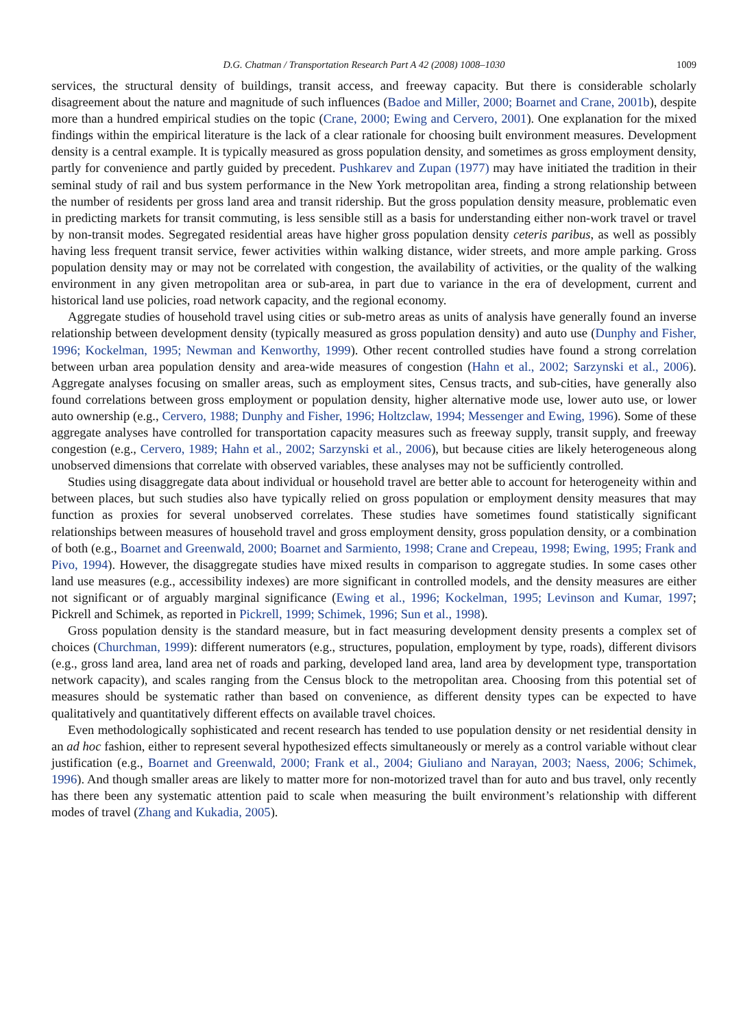D.G. Chatman / Transportation Research Part A 42 (2008) 1008–1030 1009
services, the structural density of buildings, transit access, and freeway capacity. But there is considerable scholarly disagreement about the nature and magnitude of such influences (Badoe and Miller, 2000; Boarnet and Crane, 2001b), despite more than a hundred empirical studies on the topic (Crane, 2000; Ewing and Cervero, 2001). One explanation for the mixed findings within the empirical literature is the lack of a clear rationale for choosing built environment measures. Development density is a central example. It is typically measured as gross population density, and sometimes as gross employment density, partly for convenience and partly guided by precedent. Pushkarev and Zupan (1977) may have initiated the tradition in their seminal study of rail and bus system performance in the New York metropolitan area, finding a strong relationship between the number of residents per gross land area and transit ridership. But the gross population density measure, problematic even in predicting markets for transit commuting, is less sensible still as a basis for understanding either non-work travel or travel by non-transit modes. Segregated residential areas have higher gross population density ceteris paribus, as well as possibly having less frequent transit service, fewer activities within walking distance, wider streets, and more ample parking. Gross population density may or may not be correlated with congestion, the availability of activities, or the quality of the walking environment in any given metropolitan area or sub-area, in part due to variance in the era of development, current and historical land use policies, road network capacity, and the regional economy.
Aggregate studies of household travel using cities or sub-metro areas as units of analysis have generally found an inverse relationship between development density (typically measured as gross population density) and auto use (Dunphy and Fisher, 1996; Kockelman, 1995; Newman and Kenworthy, 1999). Other recent controlled studies have found a strong correlation between urban area population density and area-wide measures of congestion (Hahn et al., 2002; Sarzynski et al., 2006). Aggregate analyses focusing on smaller areas, such as employment sites, Census tracts, and sub-cities, have generally also found correlations between gross employment or population density, higher alternative mode use, lower auto use, or lower auto ownership (e.g., Cervero, 1988; Dunphy and Fisher, 1996; Holtzclaw, 1994; Messenger and Ewing, 1996). Some of these aggregate analyses have controlled for transportation capacity measures such as freeway supply, transit supply, and freeway congestion (e.g., Cervero, 1989; Hahn et al., 2002; Sarzynski et al., 2006), but because cities are likely heterogeneous along unobserved dimensions that correlate with observed variables, these analyses may not be sufficiently controlled.
Studies using disaggregate data about individual or household travel are better able to account for heterogeneity within and between places, but such studies also have typically relied on gross population or employment density measures that may function as proxies for several unobserved correlates. These studies have sometimes found statistically significant relationships between measures of household travel and gross employment density, gross population density, or a combination of both (e.g., Boarnet and Greenwald, 2000; Boarnet and Sarmiento, 1998; Crane and Crepeau, 1998; Ewing, 1995; Frank and Pivo, 1994). However, the disaggregate studies have mixed results in comparison to aggregate studies. In some cases other land use measures (e.g., accessibility indexes) are more significant in controlled models, and the density measures are either not significant or of arguably marginal significance (Ewing et al., 1996; Kockelman, 1995; Levinson and Kumar, 1997; Pickrell and Schimek, as reported in Pickrell, 1999; Schimek, 1996; Sun et al., 1998).
Gross population density is the standard measure, but in fact measuring development density presents a complex set of choices (Churchman, 1999): different numerators (e.g., structures, population, employment by type, roads), different divisors (e.g., gross land area, land area net of roads and parking, developed land area, land area by development type, transportation network capacity), and scales ranging from the Census block to the metropolitan area. Choosing from this potential set of measures should be systematic rather than based on convenience, as different density types can be expected to have qualitatively and quantitatively different effects on available travel choices.
Even methodologically sophisticated and recent research has tended to use population density or net residential density in an ad hoc fashion, either to represent several hypothesized effects simultaneously or merely as a control variable without clear justification (e.g., Boarnet and Greenwald, 2000; Frank et al., 2004; Giuliano and Narayan, 2003; Naess, 2006; Schimek, 1996). And though smaller areas are likely to matter more for non-motorized travel than for auto and bus travel, only recently has there been any systematic attention paid to scale when measuring the built environment’s relationship with different modes of travel (Zhang and Kukadia, 2005).